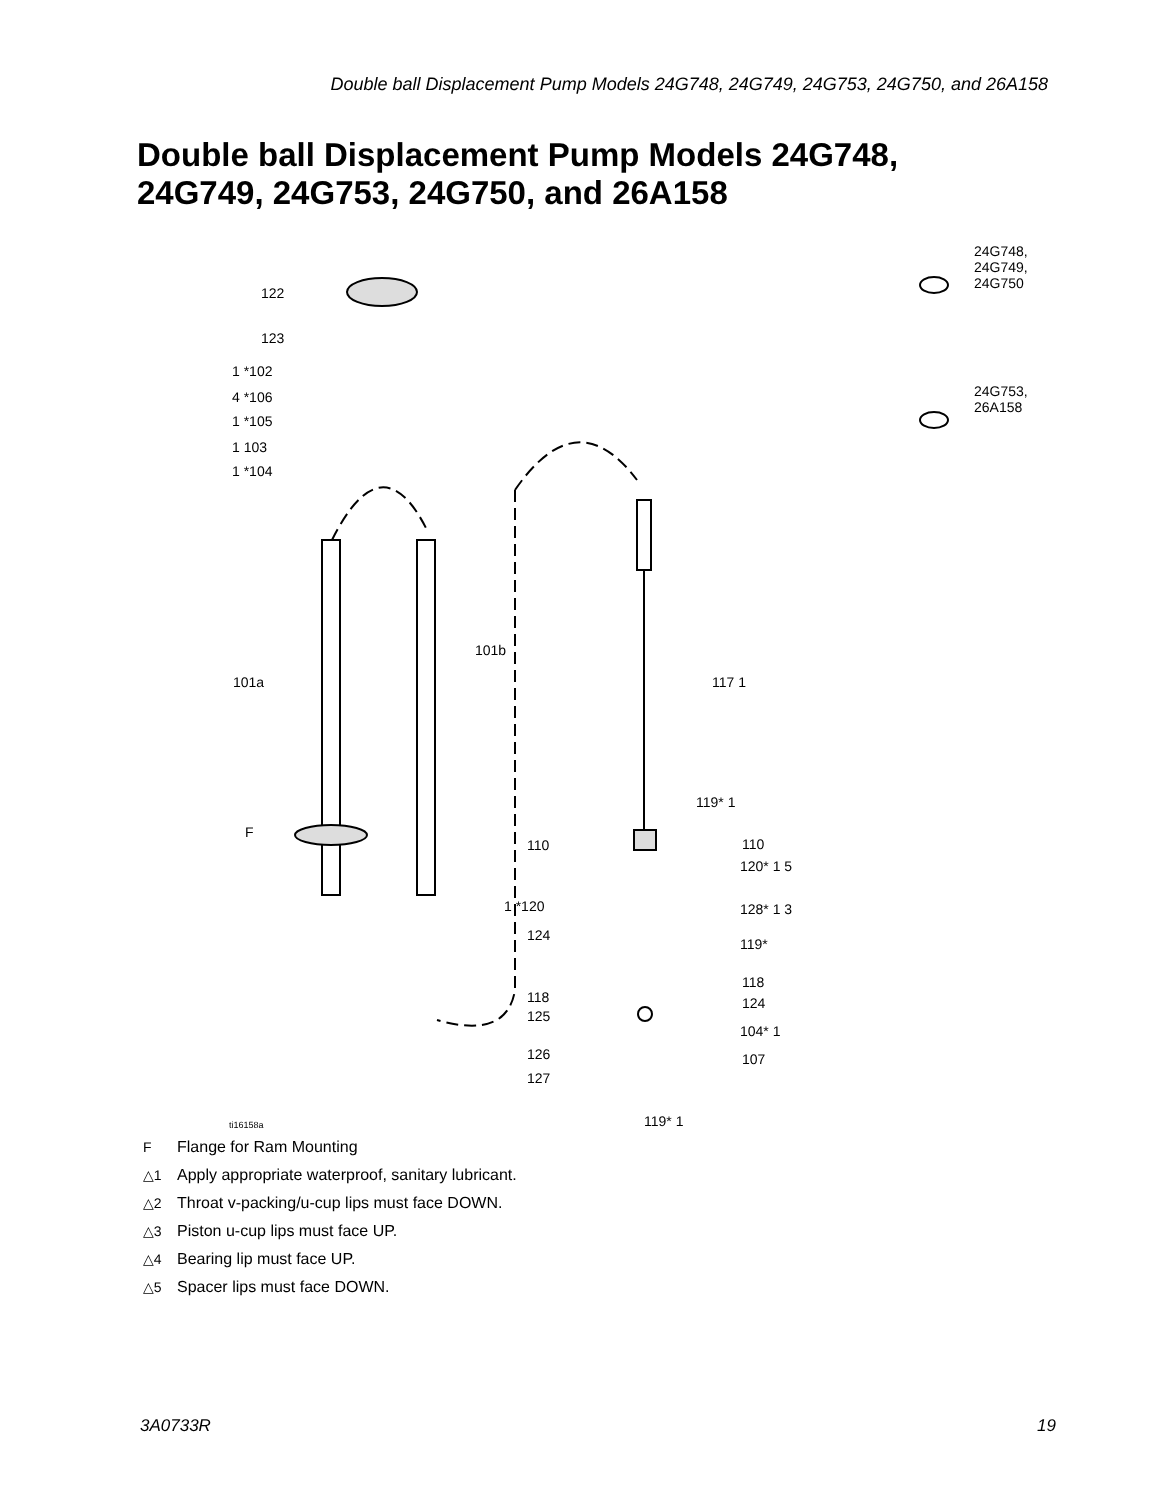Double ball Displacement Pump Models 24G748, 24G749, 24G753, 24G750, and 26A158
Double ball Displacement Pump Models 24G748, 24G749, 24G753, 24G750, and 26A158
122
123
1 *102
4 *106
1 *105
1 103
1 *104
24G748,
24G749,
24G750
24G753,
26A158
101b
101a 117 1
119* 1
F
110 110
120* 1 5
1 *120 128* 1 3
124
119*
118
118 124
125
104* 1
126 107
127
ti16158a 119* 1
F Flange for Ram Mounting
△1 Apply appropriate waterproof, sanitary lubricant.
△2 Throat v-packing/u-cup lips must face DOWN.
△3 Piston u-cup lips must face UP.
△4 Bearing lip must face UP.
△5 Spacer lips must face DOWN.
3A0733R 19